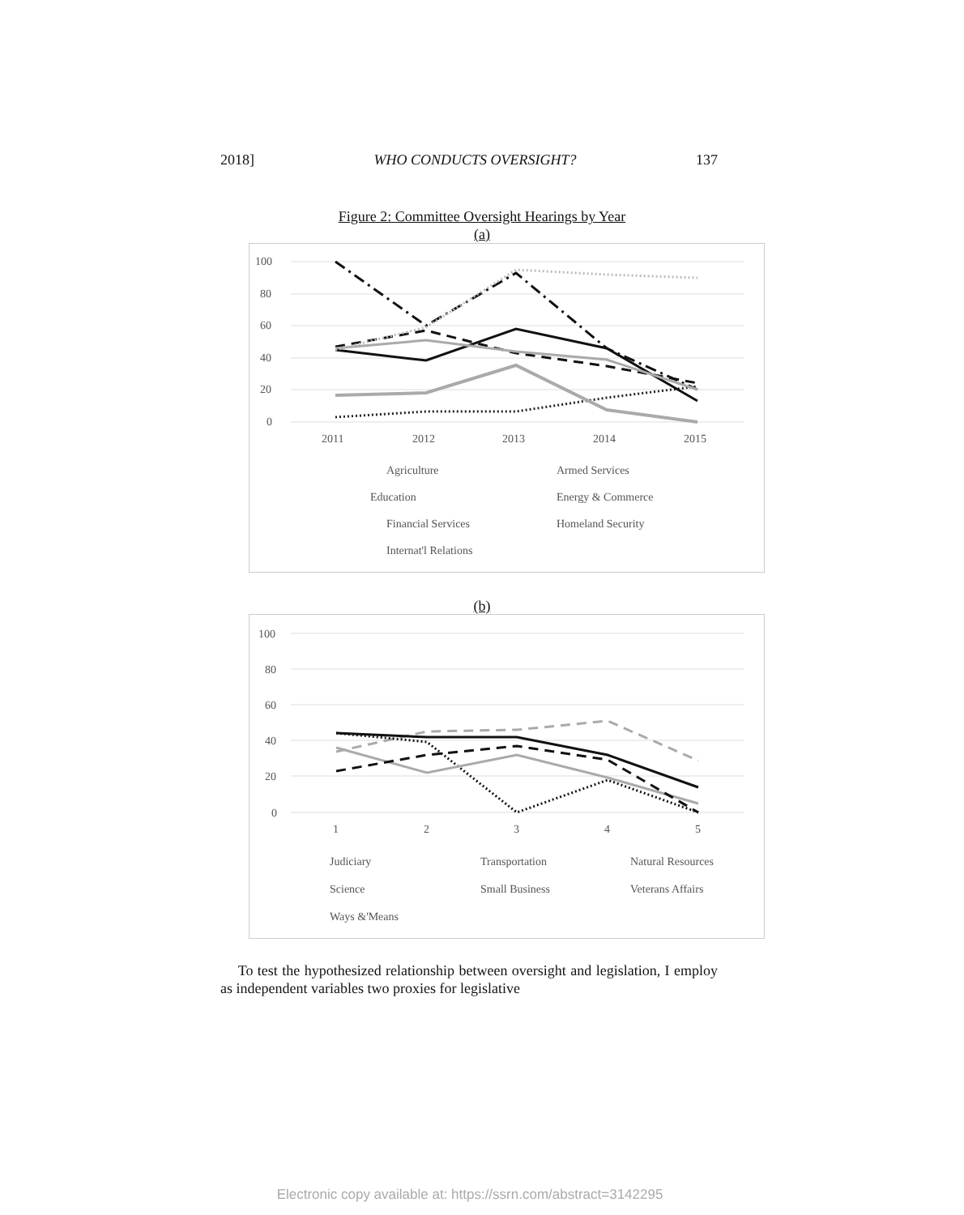2018] WHO CONDUCTS OVERSIGHT? 137
Figure 2: Committee Oversight Hearings by Year
(a)
100
80
60
40
20
0
2011
2012
2013
2014
2015
Agriculture
Armed Services
Education
Energy & Commerce
Financial Services
Homeland Security
Internat'l Relations
(b)
100
80
60
40
20
0
1
2
3
4
5
Judiciary
Transportation
Natural Resources
Science
Small Business
Veterans Affairs
Ways &'Means
To test the hypothesized relationship between oversight and legislation, I employ as independent variables two proxies for legislative
Electronic copy available at: https://ssrn.com/abstract=3142295